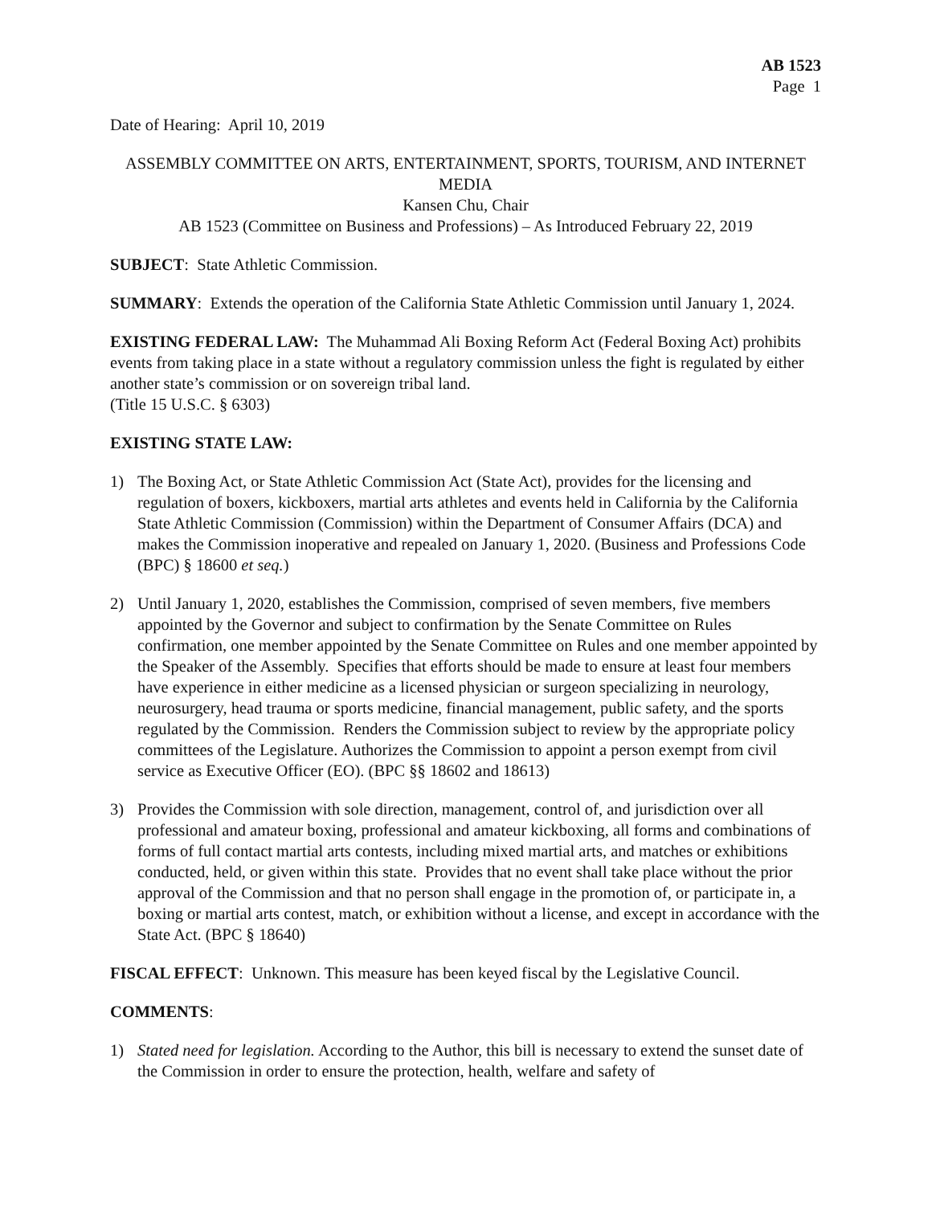AB 1523
Page 1
Date of Hearing: April 10, 2019
ASSEMBLY COMMITTEE ON ARTS, ENTERTAINMENT, SPORTS, TOURISM, AND INTERNET MEDIA
Kansen Chu, Chair
AB 1523 (Committee on Business and Professions) – As Introduced February 22, 2019
SUBJECT: State Athletic Commission.
SUMMARY: Extends the operation of the California State Athletic Commission until January 1, 2024.
EXISTING FEDERAL LAW: The Muhammad Ali Boxing Reform Act (Federal Boxing Act) prohibits events from taking place in a state without a regulatory commission unless the fight is regulated by either another state’s commission or on sovereign tribal land.
(Title 15 U.S.C. § 6303)
EXISTING STATE LAW:
1) The Boxing Act, or State Athletic Commission Act (State Act), provides for the licensing and regulation of boxers, kickboxers, martial arts athletes and events held in California by the California State Athletic Commission (Commission) within the Department of Consumer Affairs (DCA) and makes the Commission inoperative and repealed on January 1, 2020. (Business and Professions Code (BPC) § 18600 et seq.)
2) Until January 1, 2020, establishes the Commission, comprised of seven members, five members appointed by the Governor and subject to confirmation by the Senate Committee on Rules confirmation, one member appointed by the Senate Committee on Rules and one member appointed by the Speaker of the Assembly. Specifies that efforts should be made to ensure at least four members have experience in either medicine as a licensed physician or surgeon specializing in neurology, neurosurgery, head trauma or sports medicine, financial management, public safety, and the sports regulated by the Commission. Renders the Commission subject to review by the appropriate policy committees of the Legislature. Authorizes the Commission to appoint a person exempt from civil service as Executive Officer (EO). (BPC §§ 18602 and 18613)
3) Provides the Commission with sole direction, management, control of, and jurisdiction over all professional and amateur boxing, professional and amateur kickboxing, all forms and combinations of forms of full contact martial arts contests, including mixed martial arts, and matches or exhibitions conducted, held, or given within this state. Provides that no event shall take place without the prior approval of the Commission and that no person shall engage in the promotion of, or participate in, a boxing or martial arts contest, match, or exhibition without a license, and except in accordance with the State Act. (BPC § 18640)
FISCAL EFFECT: Unknown. This measure has been keyed fiscal by the Legislative Council.
COMMENTS:
1) Stated need for legislation. According to the Author, this bill is necessary to extend the sunset date of the Commission in order to ensure the protection, health, welfare and safety of